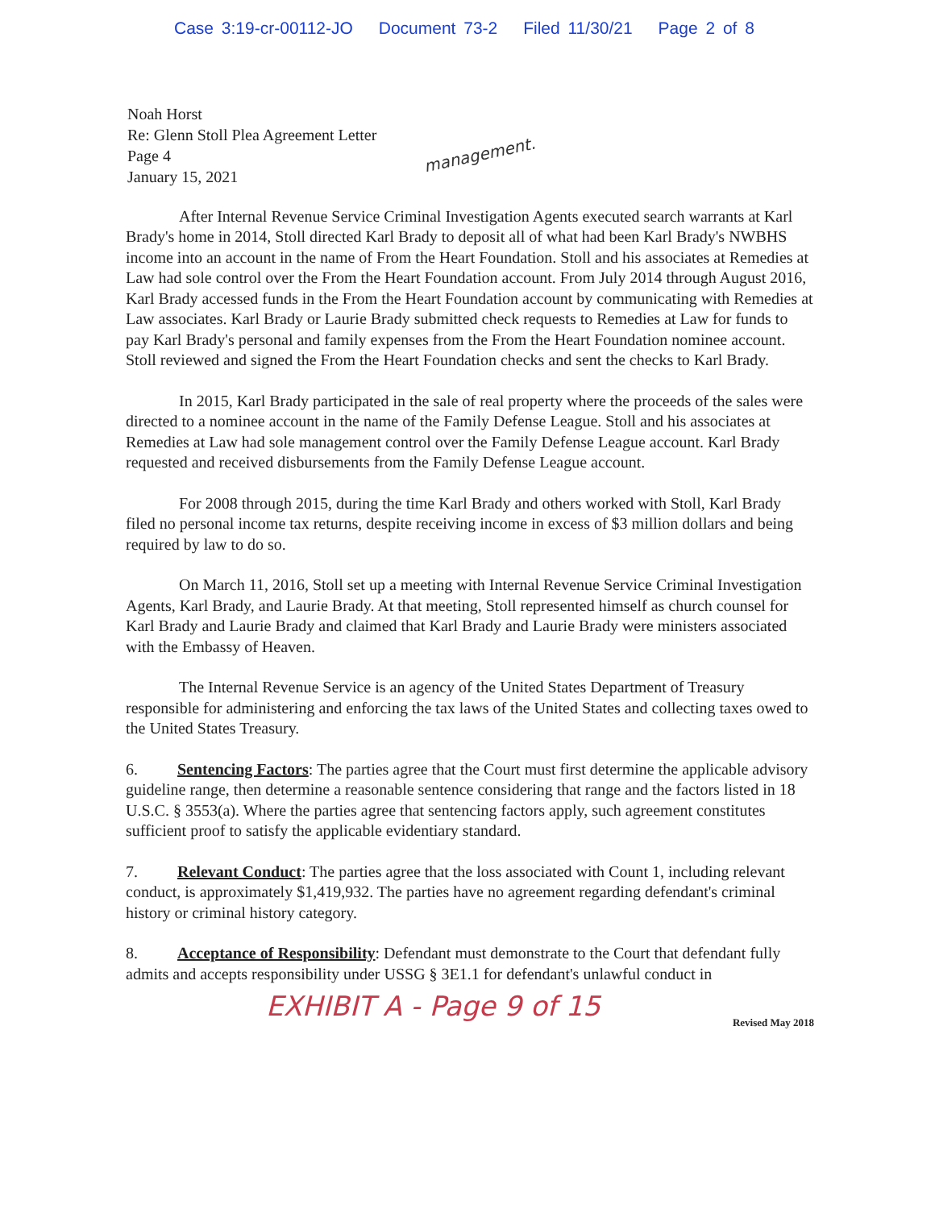Case 3:19-cr-00112-JO Document 73-2 Filed 11/30/21 Page 2 of 8
management.
Noah Horst
Re: Glenn Stoll Plea Agreement Letter
Page 4
January 15, 2021
After Internal Revenue Service Criminal Investigation Agents executed search warrants at Karl Brady's home in 2014, Stoll directed Karl Brady to deposit all of what had been Karl Brady's NWBHS income into an account in the name of From the Heart Foundation. Stoll and his associates at Remedies at Law had sole control over the From the Heart Foundation account. From July 2014 through August 2016, Karl Brady accessed funds in the From the Heart Foundation account by communicating with Remedies at Law associates. Karl Brady or Laurie Brady submitted check requests to Remedies at Law for funds to pay Karl Brady's personal and family expenses from the From the Heart Foundation nominee account. Stoll reviewed and signed the From the Heart Foundation checks and sent the checks to Karl Brady.
In 2015, Karl Brady participated in the sale of real property where the proceeds of the sales were directed to a nominee account in the name of the Family Defense League. Stoll and his associates at Remedies at Law had sole management control over the Family Defense League account. Karl Brady requested and received disbursements from the Family Defense League account.
For 2008 through 2015, during the time Karl Brady and others worked with Stoll, Karl Brady filed no personal income tax returns, despite receiving income in excess of $3 million dollars and being required by law to do so.
On March 11, 2016, Stoll set up a meeting with Internal Revenue Service Criminal Investigation Agents, Karl Brady, and Laurie Brady. At that meeting, Stoll represented himself as church counsel for Karl Brady and Laurie Brady and claimed that Karl Brady and Laurie Brady were ministers associated with the Embassy of Heaven.
The Internal Revenue Service is an agency of the United States Department of Treasury responsible for administering and enforcing the tax laws of the United States and collecting taxes owed to the United States Treasury.
6. Sentencing Factors: The parties agree that the Court must first determine the applicable advisory guideline range, then determine a reasonable sentence considering that range and the factors listed in 18 U.S.C. § 3553(a). Where the parties agree that sentencing factors apply, such agreement constitutes sufficient proof to satisfy the applicable evidentiary standard.
7. Relevant Conduct: The parties agree that the loss associated with Count 1, including relevant conduct, is approximately $1,419,932. The parties have no agreement regarding defendant's criminal history or criminal history category.
8. Acceptance of Responsibility: Defendant must demonstrate to the Court that defendant fully admits and accepts responsibility under USSG § 3E1.1 for defendant's unlawful conduct in
EXHIBIT A - Page 9 of 15
Revised May 2018